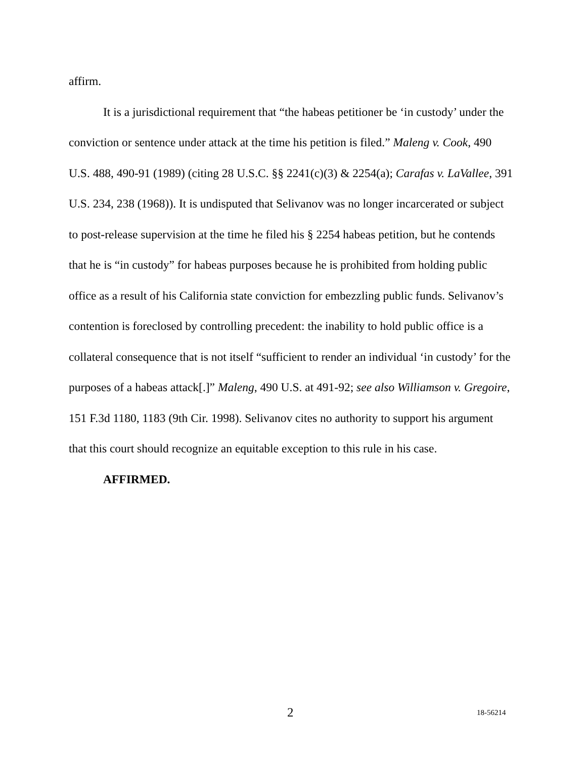affirm.
It is a jurisdictional requirement that “the habeas petitioner be ‘in custody’ under the conviction or sentence under attack at the time his petition is filed.” Maleng v. Cook, 490 U.S. 488, 490-91 (1989) (citing 28 U.S.C. §§ 2241(c)(3) & 2254(a); Carafas v. LaVallee, 391 U.S. 234, 238 (1968)). It is undisputed that Selivanov was no longer incarcerated or subject to post-release supervision at the time he filed his § 2254 habeas petition, but he contends that he is “in custody” for habeas purposes because he is prohibited from holding public office as a result of his California state conviction for embezzling public funds. Selivanov’s contention is foreclosed by controlling precedent: the inability to hold public office is a collateral consequence that is not itself “sufficient to render an individual ‘in custody’ for the purposes of a habeas attack[.]” Maleng, 490 U.S. at 491-92; see also Williamson v. Gregoire, 151 F.3d 1180, 1183 (9th Cir. 1998). Selivanov cites no authority to support his argument that this court should recognize an equitable exception to this rule in his case.
AFFIRMED.
2 18-56214